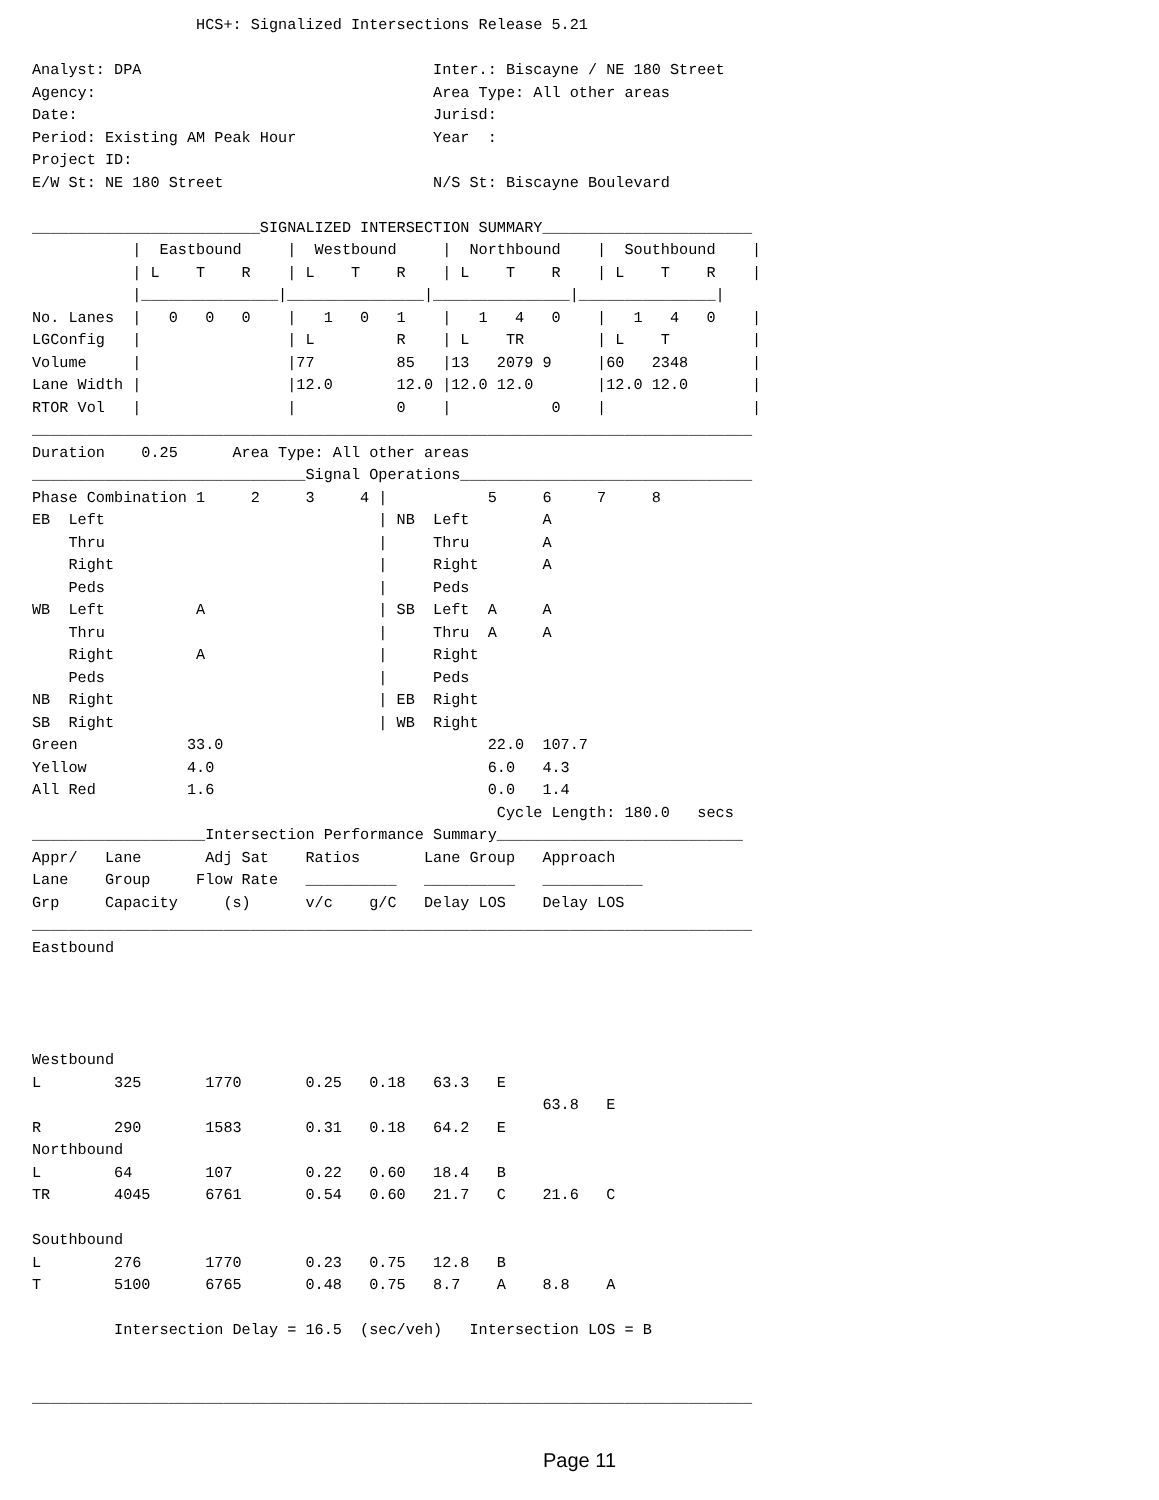HCS+: Signalized Intersections Release 5.21

Analyst: DPA                                Inter.: Biscayne / NE 180 Street
Agency:                                     Area Type: All other areas
Date:                                       Jurisd:
Period: Existing AM Peak Hour               Year  :
Project ID:
E/W St: NE 180 Street                       N/S St: Biscayne Boulevard

_________________________SIGNALIZED INTERSECTION SUMMARY_______________________
           |  Eastbound     |  Westbound     |  Northbound    |  Southbound    |
           | L    T    R    | L    T    R    | L    T    R    | L    T    R    |
           |_______________|_______________|_______________|_______________|
No. Lanes  |   0   0   0    |   1   0   1    |   1   4   0    |   1   4   0    |
LGConfig   |                | L         R    | L    TR        | L    T         |
Volume     |                |77         85   |13   2079 9     |60   2348       |
Lane Width |                |12.0       12.0 |12.0 12.0       |12.0 12.0       |
RTOR Vol   |                |           0    |           0    |                |
_______________________________________________________________________________
Duration    0.25      Area Type: All other areas
______________________________Signal Operations________________________________
Phase Combination 1     2     3     4 |           5     6     7     8
EB  Left                              | NB  Left        A
    Thru                              |     Thru        A
    Right                             |     Right       A
    Peds                              |     Peds
WB  Left          A                   | SB  Left  A     A
    Thru                              |     Thru  A     A
    Right         A                   |     Right
    Peds                              |     Peds
NB  Right                             | EB  Right
SB  Right                             | WB  Right
Green            33.0                             22.0  107.7
Yellow           4.0                              6.0   4.3
All Red          1.6                              0.0   1.4
                                                   Cycle Length: 180.0   secs
___________________Intersection Performance Summary___________________________
Appr/   Lane       Adj Sat    Ratios       Lane Group   Approach
Lane    Group     Flow Rate   __________   __________   ___________
Grp     Capacity     (s)      v/c    g/C   Delay LOS    Delay LOS
_______________________________________________________________________________
Eastbound




Westbound
L        325       1770       0.25   0.18   63.3   E
                                                        63.8   E
R        290       1583       0.31   0.18   64.2   E
Northbound
L        64        107        0.22   0.60   18.4   B
TR       4045      6761       0.54   0.60   21.7   C    21.6   C

Southbound
L        276       1770       0.23   0.75   12.8   B
T        5100      6765       0.48   0.75   8.7    A    8.8    A

         Intersection Delay = 16.5  (sec/veh)   Intersection LOS = B


_______________________________________________________________________________
Page 11